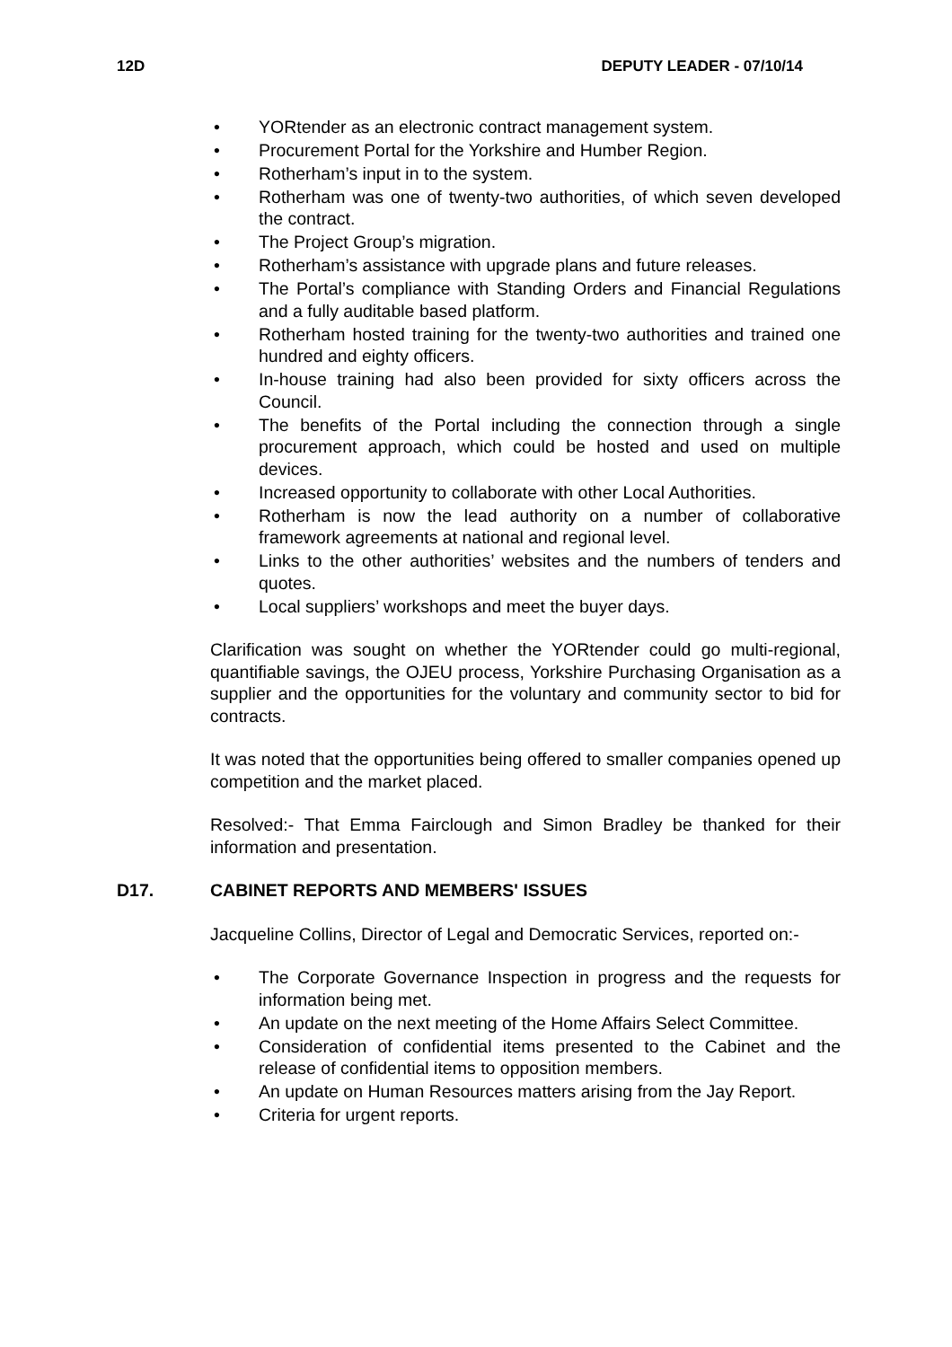12D DEPUTY LEADER - 07/10/14
• YORtender as an electronic contract management system.
• Procurement Portal for the Yorkshire and Humber Region.
• Rotherham’s input in to the system.
• Rotherham was one of twenty-two authorities, of which seven developed the contract.
• The Project Group’s migration.
• Rotherham’s assistance with upgrade plans and future releases.
• The Portal’s compliance with Standing Orders and Financial Regulations and a fully auditable based platform.
• Rotherham hosted training for the twenty-two authorities and trained one hundred and eighty officers.
• In-house training had also been provided for sixty officers across the Council.
• The benefits of the Portal including the connection through a single procurement approach, which could be hosted and used on multiple devices.
• Increased opportunity to collaborate with other Local Authorities.
• Rotherham is now the lead authority on a number of collaborative framework agreements at national and regional level.
• Links to the other authorities’ websites and the numbers of tenders and quotes.
• Local suppliers’ workshops and meet the buyer days.
Clarification was sought on whether the YORtender could go multi-regional, quantifiable savings, the OJEU process, Yorkshire Purchasing Organisation as a supplier and the opportunities for the voluntary and community sector to bid for contracts.
It was noted that the opportunities being offered to smaller companies opened up competition and the market placed.
Resolved:- That Emma Fairclough and Simon Bradley be thanked for their information and presentation.
D17. CABINET REPORTS AND MEMBERS' ISSUES
Jacqueline Collins, Director of Legal and Democratic Services, reported on:-
• The Corporate Governance Inspection in progress and the requests for information being met.
• An update on the next meeting of the Home Affairs Select Committee.
• Consideration of confidential items presented to the Cabinet and the release of confidential items to opposition members.
• An update on Human Resources matters arising from the Jay Report.
• Criteria for urgent reports.